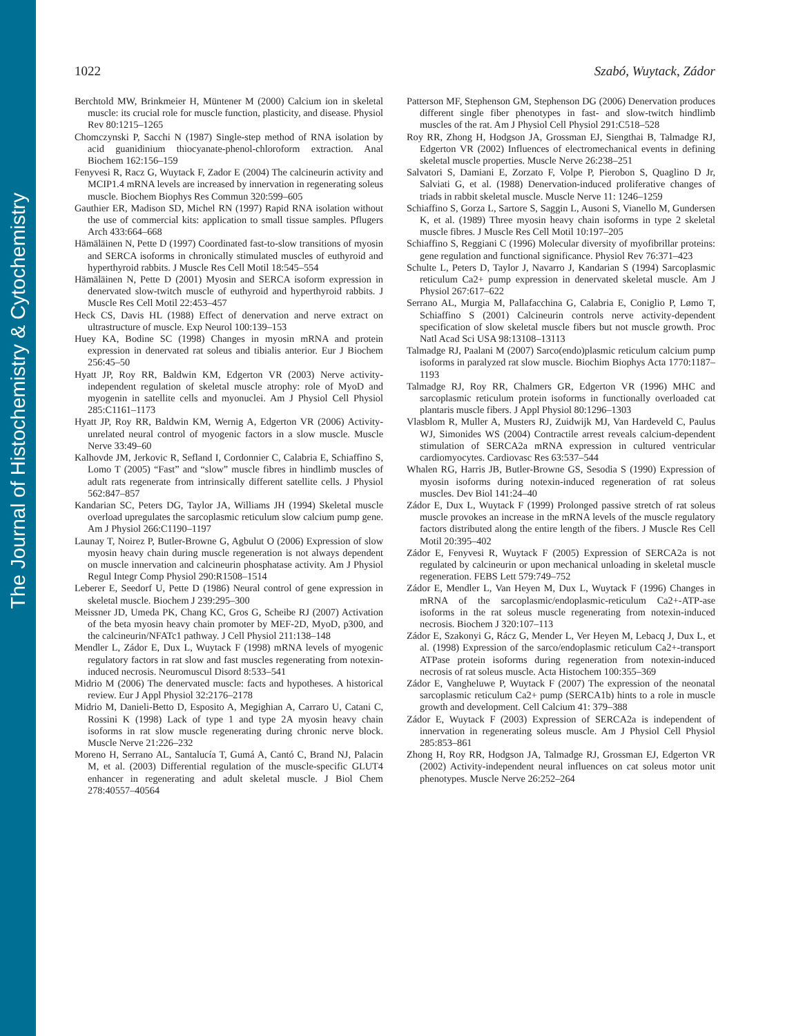The Journal of Histochemistry & Cytochemistry
1022 Szabó, Wuytack, Zádor
Berchtold MW, Brinkmeier H, Müntener M (2000) Calcium ion in skeletal muscle: its crucial role for muscle function, plasticity, and disease. Physiol Rev 80:1215–1265
Chomczynski P, Sacchi N (1987) Single-step method of RNA isolation by acid guanidinium thiocyanate-phenol-chloroform extraction. Anal Biochem 162:156–159
Fenyvesi R, Racz G, Wuytack F, Zador E (2004) The calcineurin activity and MCIP1.4 mRNA levels are increased by innervation in regenerating soleus muscle. Biochem Biophys Res Commun 320:599–605
Gauthier ER, Madison SD, Michel RN (1997) Rapid RNA isolation without the use of commercial kits: application to small tissue samples. Pflugers Arch 433:664–668
Hämäläinen N, Pette D (1997) Coordinated fast-to-slow transitions of myosin and SERCA isoforms in chronically stimulated muscles of euthyroid and hyperthyroid rabbits. J Muscle Res Cell Motil 18:545–554
Hämäläinen N, Pette D (2001) Myosin and SERCA isoform expression in denervated slow-twitch muscle of euthyroid and hyperthyroid rabbits. J Muscle Res Cell Motil 22:453–457
Heck CS, Davis HL (1988) Effect of denervation and nerve extract on ultrastructure of muscle. Exp Neurol 100:139–153
Huey KA, Bodine SC (1998) Changes in myosin mRNA and protein expression in denervated rat soleus and tibialis anterior. Eur J Biochem 256:45–50
Hyatt JP, Roy RR, Baldwin KM, Edgerton VR (2003) Nerve activity-independent regulation of skeletal muscle atrophy: role of MyoD and myogenin in satellite cells and myonuclei. Am J Physiol Cell Physiol 285:C1161–1173
Hyatt JP, Roy RR, Baldwin KM, Wernig A, Edgerton VR (2006) Activity-unrelated neural control of myogenic factors in a slow muscle. Muscle Nerve 33:49–60
Kalhovde JM, Jerkovic R, Sefland I, Cordonnier C, Calabria E, Schiaffino S, Lomo T (2005) “Fast” and “slow” muscle fibres in hindlimb muscles of adult rats regenerate from intrinsically different satellite cells. J Physiol 562:847–857
Kandarian SC, Peters DG, Taylor JA, Williams JH (1994) Skeletal muscle overload upregulates the sarcoplasmic reticulum slow calcium pump gene. Am J Physiol 266:C1190–1197
Launay T, Noirez P, Butler-Browne G, Agbulut O (2006) Expression of slow myosin heavy chain during muscle regeneration is not always dependent on muscle innervation and calcineurin phosphatase activity. Am J Physiol Regul Integr Comp Physiol 290:R1508–1514
Leberer E, Seedorf U, Pette D (1986) Neural control of gene expression in skeletal muscle. Biochem J 239:295–300
Meissner JD, Umeda PK, Chang KC, Gros G, Scheibe RJ (2007) Activation of the beta myosin heavy chain promoter by MEF-2D, MyoD, p300, and the calcineurin/NFATc1 pathway. J Cell Physiol 211:138–148
Mendler L, Zádor E, Dux L, Wuytack F (1998) mRNA levels of myogenic regulatory factors in rat slow and fast muscles regenerating from notexin-induced necrosis. Neuromuscul Disord 8:533–541
Midrio M (2006) The denervated muscle: facts and hypotheses. A historical review. Eur J Appl Physiol 32:2176–2178
Midrio M, Danieli-Betto D, Esposito A, Megighian A, Carraro U, Catani C, Rossini K (1998) Lack of type 1 and type 2A myosin heavy chain isoforms in rat slow muscle regenerating during chronic nerve block. Muscle Nerve 21:226–232
Moreno H, Serrano AL, Santalucía T, Gumá A, Cantó C, Brand NJ, Palacin M, et al. (2003) Differential regulation of the muscle-specific GLUT4 enhancer in regenerating and adult skeletal muscle. J Biol Chem 278:40557–40564
Patterson MF, Stephenson GM, Stephenson DG (2006) Denervation produces different single fiber phenotypes in fast- and slow-twitch hindlimb muscles of the rat. Am J Physiol Cell Physiol 291:C518–528
Roy RR, Zhong H, Hodgson JA, Grossman EJ, Siengthai B, Talmadge RJ, Edgerton VR (2002) Influences of electromechanical events in defining skeletal muscle properties. Muscle Nerve 26:238–251
Salvatori S, Damiani E, Zorzato F, Volpe P, Pierobon S, Quaglino D Jr, Salviati G, et al. (1988) Denervation-induced proliferative changes of triads in rabbit skeletal muscle. Muscle Nerve 11: 1246–1259
Schiaffino S, Gorza L, Sartore S, Saggin L, Ausoni S, Vianello M, Gundersen K, et al. (1989) Three myosin heavy chain isoforms in type 2 skeletal muscle fibres. J Muscle Res Cell Motil 10:197–205
Schiaffino S, Reggiani C (1996) Molecular diversity of myofibrillar proteins: gene regulation and functional significance. Physiol Rev 76:371–423
Schulte L, Peters D, Taylor J, Navarro J, Kandarian S (1994) Sarcoplasmic reticulum Ca2+ pump expression in denervated skeletal muscle. Am J Physiol 267:617–622
Serrano AL, Murgia M, Pallafacchina G, Calabria E, Coniglio P, Lømo T, Schiaffino S (2001) Calcineurin controls nerve activity-dependent specification of slow skeletal muscle fibers but not muscle growth. Proc Natl Acad Sci USA 98:13108–13113
Talmadge RJ, Paalani M (2007) Sarco(endo)plasmic reticulum calcium pump isoforms in paralyzed rat slow muscle. Biochim Biophys Acta 1770:1187–1193
Talmadge RJ, Roy RR, Chalmers GR, Edgerton VR (1996) MHC and sarcoplasmic reticulum protein isoforms in functionally overloaded cat plantaris muscle fibers. J Appl Physiol 80:1296–1303
Vlasblom R, Muller A, Musters RJ, Zuidwijk MJ, Van Hardeveld C, Paulus WJ, Simonides WS (2004) Contractile arrest reveals calcium-dependent stimulation of SERCA2a mRNA expression in cultured ventricular cardiomyocytes. Cardiovasc Res 63:537–544
Whalen RG, Harris JB, Butler-Browne GS, Sesodia S (1990) Expression of myosin isoforms during notexin-induced regeneration of rat soleus muscles. Dev Biol 141:24–40
Zádor E, Dux L, Wuytack F (1999) Prolonged passive stretch of rat soleus muscle provokes an increase in the mRNA levels of the muscle regulatory factors distributed along the entire length of the fibers. J Muscle Res Cell Motil 20:395–402
Zádor E, Fenyvesi R, Wuytack F (2005) Expression of SERCA2a is not regulated by calcineurin or upon mechanical unloading in skeletal muscle regeneration. FEBS Lett 579:749–752
Zádor E, Mendler L, Van Heyen M, Dux L, Wuytack F (1996) Changes in mRNA of the sarcoplasmic/endoplasmic-reticulum Ca2+-ATP-ase isoforms in the rat soleus muscle regenerating from notexin-induced necrosis. Biochem J 320:107–113
Zádor E, Szakonyi G, Rácz G, Mender L, Ver Heyen M, Lebacq J, Dux L, et al. (1998) Expression of the sarco/endoplasmic reticulum Ca2+-transport ATPase protein isoforms during regeneration from notexin-induced necrosis of rat soleus muscle. Acta Histochem 100:355–369
Zádor E, Vangheluwe P, Wuytack F (2007) The expression of the neonatal sarcoplasmic reticulum Ca2+ pump (SERCA1b) hints to a role in muscle growth and development. Cell Calcium 41: 379–388
Zádor E, Wuytack F (2003) Expression of SERCA2a is independent of innervation in regenerating soleus muscle. Am J Physiol Cell Physiol 285:853–861
Zhong H, Roy RR, Hodgson JA, Talmadge RJ, Grossman EJ, Edgerton VR (2002) Activity-independent neural influences on cat soleus motor unit phenotypes. Muscle Nerve 26:252–264